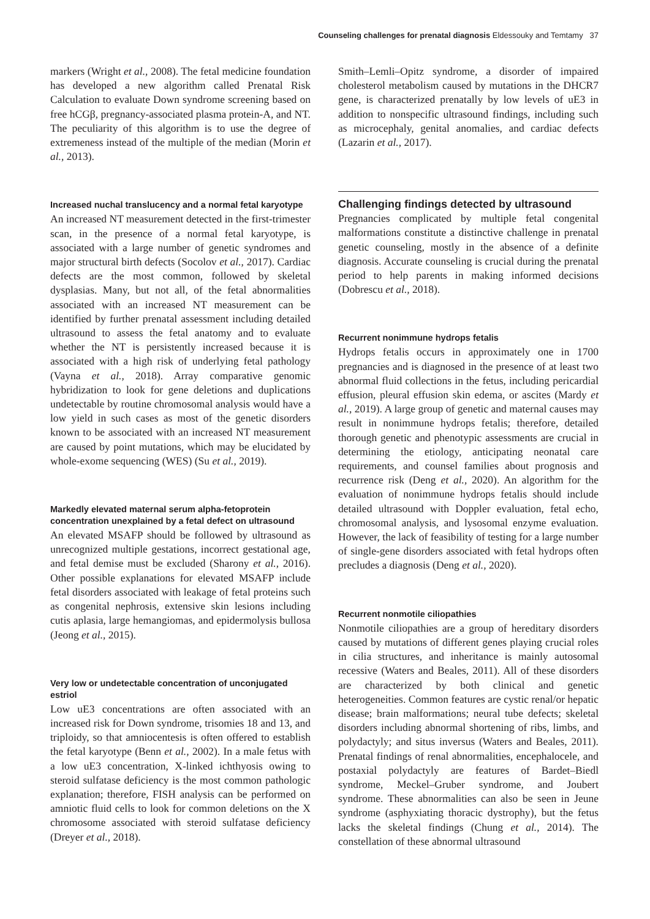Counseling challenges for prenatal diagnosis Eldessouky and Temtamy 37
markers (Wright et al., 2008). The fetal medicine foundation has developed a new algorithm called Prenatal Risk Calculation to evaluate Down syndrome screening based on free hCGβ, pregnancy-associated plasma protein-A, and NT. The peculiarity of this algorithm is to use the degree of extremeness instead of the multiple of the median (Morin et al., 2013).
Increased nuchal translucency and a normal fetal karyotype
An increased NT measurement detected in the first-trimester scan, in the presence of a normal fetal karyotype, is associated with a large number of genetic syndromes and major structural birth defects (Socolov et al., 2017). Cardiac defects are the most common, followed by skeletal dysplasias. Many, but not all, of the fetal abnormalities associated with an increased NT measurement can be identified by further prenatal assessment including detailed ultrasound to assess the fetal anatomy and to evaluate whether the NT is persistently increased because it is associated with a high risk of underlying fetal pathology (Vayna et al., 2018). Array comparative genomic hybridization to look for gene deletions and duplications undetectable by routine chromosomal analysis would have a low yield in such cases as most of the genetic disorders known to be associated with an increased NT measurement are caused by point mutations, which may be elucidated by whole-exome sequencing (WES) (Su et al., 2019).
Markedly elevated maternal serum alpha-fetoprotein concentration unexplained by a fetal defect on ultrasound
An elevated MSAFP should be followed by ultrasound as unrecognized multiple gestations, incorrect gestational age, and fetal demise must be excluded (Sharony et al., 2016). Other possible explanations for elevated MSAFP include fetal disorders associated with leakage of fetal proteins such as congenital nephrosis, extensive skin lesions including cutis aplasia, large hemangiomas, and epidermolysis bullosa (Jeong et al., 2015).
Very low or undetectable concentration of unconjugated estriol
Low uE3 concentrations are often associated with an increased risk for Down syndrome, trisomies 18 and 13, and triploidy, so that amniocentesis is often offered to establish the fetal karyotype (Benn et al., 2002). In a male fetus with a low uE3 concentration, X-linked ichthyosis owing to steroid sulfatase deficiency is the most common pathologic explanation; therefore, FISH analysis can be performed on amniotic fluid cells to look for common deletions on the X chromosome associated with steroid sulfatase deficiency (Dreyer et al., 2018).
Smith–Lemli–Opitz syndrome, a disorder of impaired cholesterol metabolism caused by mutations in the DHCR7 gene, is characterized prenatally by low levels of uE3 in addition to nonspecific ultrasound findings, including such as microcephaly, genital anomalies, and cardiac defects (Lazarin et al., 2017).
Challenging findings detected by ultrasound
Pregnancies complicated by multiple fetal congenital malformations constitute a distinctive challenge in prenatal genetic counseling, mostly in the absence of a definite diagnosis. Accurate counseling is crucial during the prenatal period to help parents in making informed decisions (Dobrescu et al., 2018).
Recurrent nonimmune hydrops fetalis
Hydrops fetalis occurs in approximately one in 1700 pregnancies and is diagnosed in the presence of at least two abnormal fluid collections in the fetus, including pericardial effusion, pleural effusion skin edema, or ascites (Mardy et al., 2019). A large group of genetic and maternal causes may result in nonimmune hydrops fetalis; therefore, detailed thorough genetic and phenotypic assessments are crucial in determining the etiology, anticipating neonatal care requirements, and counsel families about prognosis and recurrence risk (Deng et al., 2020). An algorithm for the evaluation of nonimmune hydrops fetalis should include detailed ultrasound with Doppler evaluation, fetal echo, chromosomal analysis, and lysosomal enzyme evaluation. However, the lack of feasibility of testing for a large number of single-gene disorders associated with fetal hydrops often precludes a diagnosis (Deng et al., 2020).
Recurrent nonmotile ciliopathies
Nonmotile ciliopathies are a group of hereditary disorders caused by mutations of different genes playing crucial roles in cilia structures, and inheritance is mainly autosomal recessive (Waters and Beales, 2011). All of these disorders are characterized by both clinical and genetic heterogeneities. Common features are cystic renal/or hepatic disease; brain malformations; neural tube defects; skeletal disorders including abnormal shortening of ribs, limbs, and polydactyly; and situs inversus (Waters and Beales, 2011). Prenatal findings of renal abnormalities, encephalocele, and postaxial polydactyly are features of Bardet–Biedl syndrome, Meckel–Gruber syndrome, and Joubert syndrome. These abnormalities can also be seen in Jeune syndrome (asphyxiating thoracic dystrophy), but the fetus lacks the skeletal findings (Chung et al., 2014). The constellation of these abnormal ultrasound